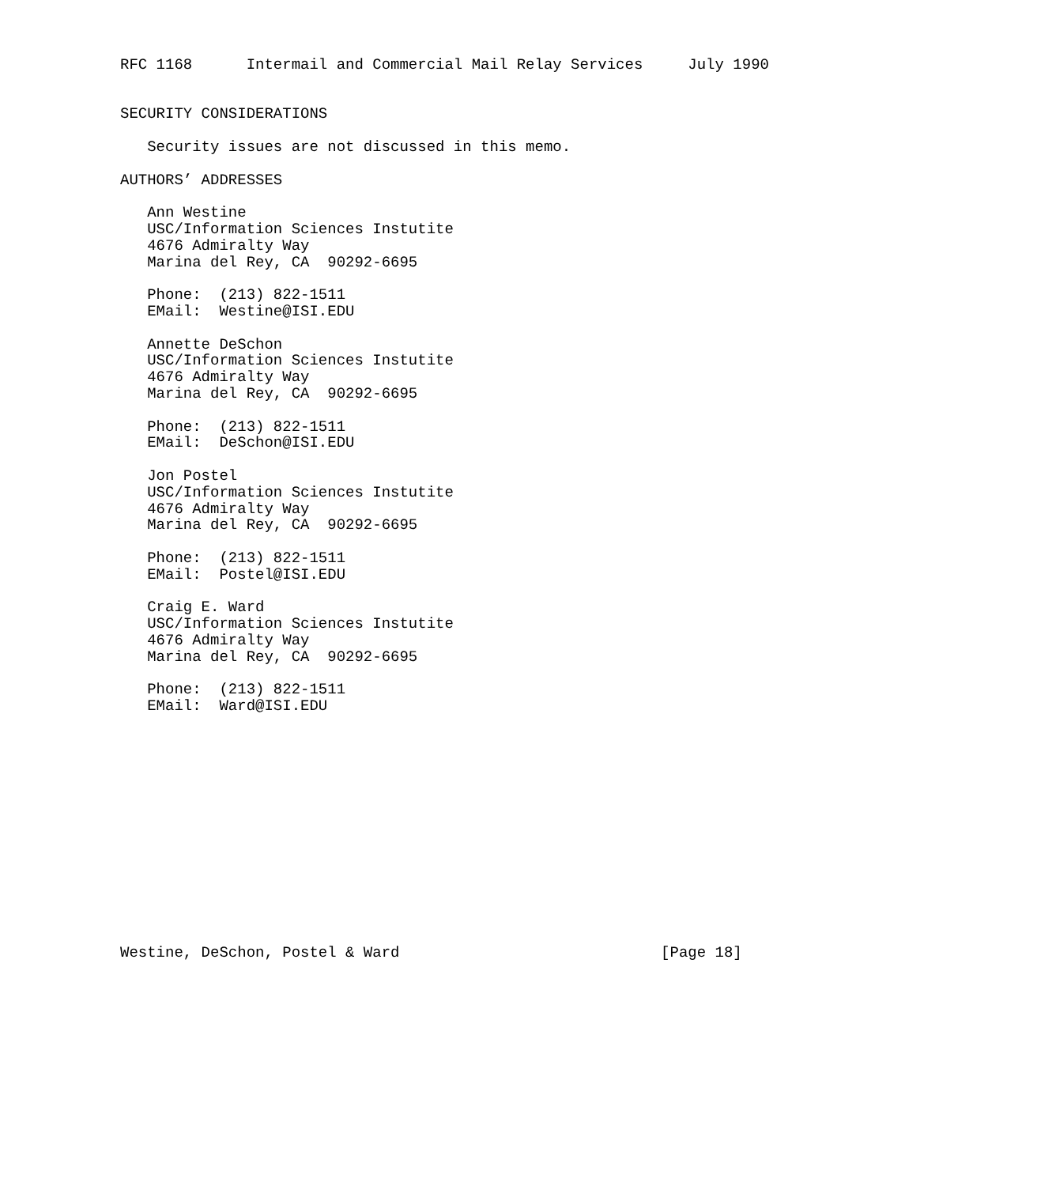RFC 1168      Intermail and Commercial Mail Relay Services     July 1990


SECURITY CONSIDERATIONS

   Security issues are not discussed in this memo.

AUTHORS’ ADDRESSES

   Ann Westine
   USC/Information Sciences Instutite
   4676 Admiralty Way
   Marina del Rey, CA  90292-6695

   Phone:  (213) 822-1511
   EMail:  Westine@ISI.EDU

   Annette DeSchon
   USC/Information Sciences Instutite
   4676 Admiralty Way
   Marina del Rey, CA  90292-6695

   Phone:  (213) 822-1511
   EMail:  DeSchon@ISI.EDU

   Jon Postel
   USC/Information Sciences Instutite
   4676 Admiralty Way
   Marina del Rey, CA  90292-6695

   Phone:  (213) 822-1511
   EMail:  Postel@ISI.EDU

   Craig E. Ward
   USC/Information Sciences Instutite
   4676 Admiralty Way
   Marina del Rey, CA  90292-6695

   Phone:  (213) 822-1511
   EMail:  Ward@ISI.EDU














Westine, DeSchon, Postel & Ward                             [Page 18]